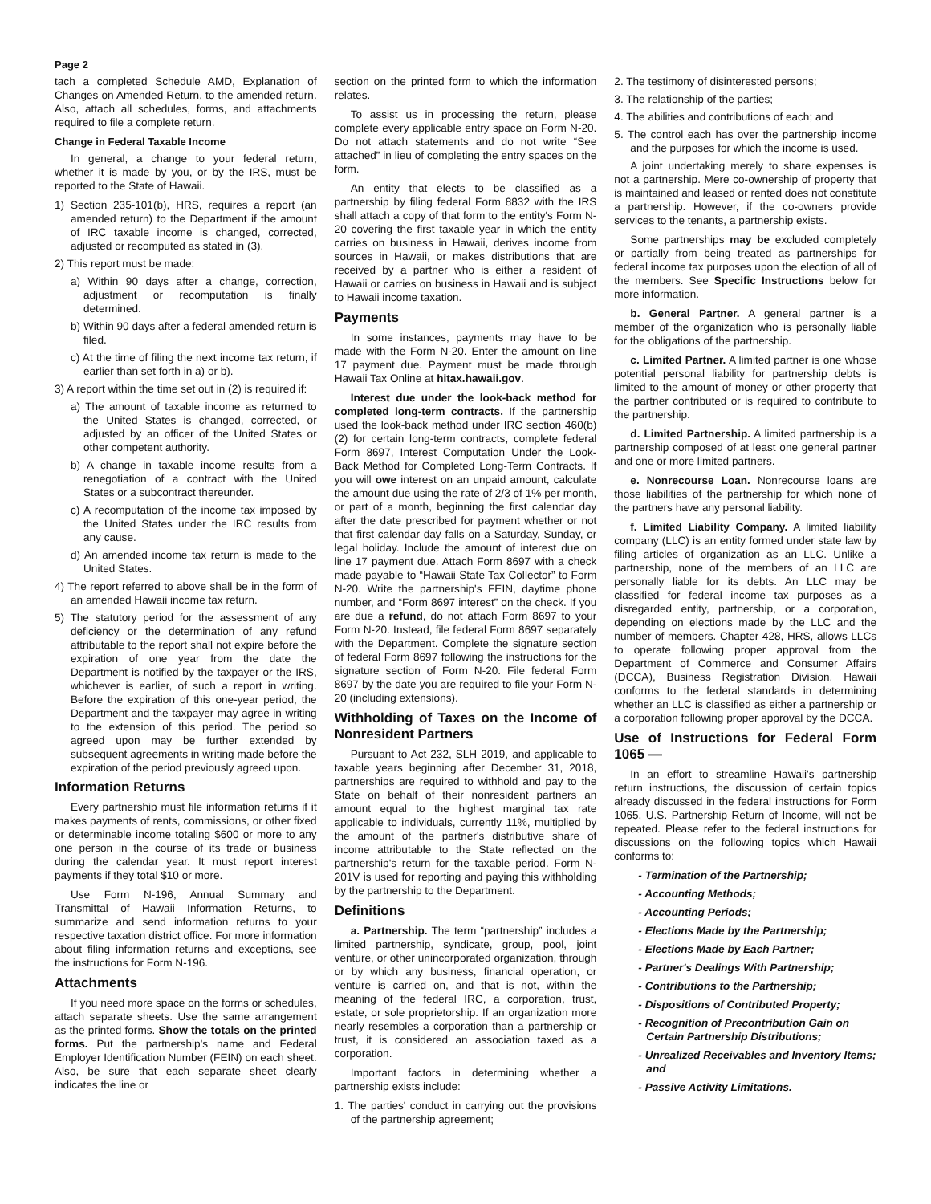Page 2
tach a completed Schedule AMD, Explanation of Changes on Amended Return, to the amended return. Also, attach all schedules, forms, and attachments required to file a complete return.
Change in Federal Taxable Income
In general, a change to your federal return, whether it is made by you, or by the IRS, must be reported to the State of Hawaii.
1) Section 235-101(b), HRS, requires a report (an amended return) to the Department if the amount of IRC taxable income is changed, corrected, adjusted or recomputed as stated in (3).
2) This report must be made:
a) Within 90 days after a change, correction, adjustment or recomputation is finally determined.
b) Within 90 days after a federal amended return is filed.
c) At the time of filing the next income tax return, if earlier than set forth in a) or b).
3) A report within the time set out in (2) is required if:
a) The amount of taxable income as returned to the United States is changed, corrected, or adjusted by an officer of the United States or other competent authority.
b) A change in taxable income results from a renegotiation of a contract with the United States or a subcontract thereunder.
c) A recomputation of the income tax imposed by the United States under the IRC results from any cause.
d) An amended income tax return is made to the United States.
4) The report referred to above shall be in the form of an amended Hawaii income tax return.
5) The statutory period for the assessment of any deficiency or the determination of any refund attributable to the report shall not expire before the expiration of one year from the date the Department is notified by the taxpayer or the IRS, whichever is earlier, of such a report in writing. Before the expiration of this one-year period, the Department and the taxpayer may agree in writing to the extension of this period. The period so agreed upon may be further extended by subsequent agreements in writing made before the expiration of the period previously agreed upon.
Information Returns
Every partnership must file information returns if it makes payments of rents, commissions, or other fixed or determinable income totaling $600 or more to any one person in the course of its trade or business during the calendar year. It must report interest payments if they total $10 or more.
Use Form N-196, Annual Summary and Transmittal of Hawaii Information Returns, to summarize and send information returns to your respective taxation district office. For more information about filing information returns and exceptions, see the instructions for Form N-196.
Attachments
If you need more space on the forms or schedules, attach separate sheets. Use the same arrangement as the printed forms. Show the totals on the printed forms. Put the partnership's name and Federal Employer Identification Number (FEIN) on each sheet. Also, be sure that each separate sheet clearly indicates the line or
section on the printed form to which the information relates.
To assist us in processing the return, please complete every applicable entry space on Form N-20. Do not attach statements and do not write “See attached” in lieu of completing the entry spaces on the form.
An entity that elects to be classified as a partnership by filing federal Form 8832 with the IRS shall attach a copy of that form to the entity's Form N-20 covering the first taxable year in which the entity carries on business in Hawaii, derives income from sources in Hawaii, or makes distributions that are received by a partner who is either a resident of Hawaii or carries on business in Hawaii and is subject to Hawaii income taxation.
Payments
In some instances, payments may have to be made with the Form N-20. Enter the amount on line 17 payment due. Payment must be made through Hawaii Tax Online at hitax.hawaii.gov.
Interest due under the look-back method for completed long-term contracts. If the partnership used the look-back method under IRC section 460(b)(2) for certain long-term contracts, complete federal Form 8697, Interest Computation Under the Look-Back Method for Completed Long-Term Contracts. If you will owe interest on an unpaid amount, calculate the amount due using the rate of 2/3 of 1% per month, or part of a month, beginning the first calendar day after the date prescribed for payment whether or not that first calendar day falls on a Saturday, Sunday, or legal holiday. Include the amount of interest due on line 17 payment due. Attach Form 8697 with a check made payable to “Hawaii State Tax Collector” to Form N-20. Write the partnership's FEIN, daytime phone number, and “Form 8697 interest” on the check. If you are due a refund, do not attach Form 8697 to your Form N-20. Instead, file federal Form 8697 separately with the Department. Complete the signature section of federal Form 8697 following the instructions for the signature section of Form N-20. File federal Form 8697 by the date you are required to file your Form N-20 (including extensions).
Withholding of Taxes on the Income of Nonresident Partners
Pursuant to Act 232, SLH 2019, and applicable to taxable years beginning after December 31, 2018, partnerships are required to withhold and pay to the State on behalf of their nonresident partners an amount equal to the highest marginal tax rate applicable to individuals, currently 11%, multiplied by the amount of the partner's distributive share of income attributable to the State reflected on the partnership's return for the taxable period. Form N-201V is used for reporting and paying this withholding by the partnership to the Department.
Definitions
a. Partnership. The term “partnership” includes a limited partnership, syndicate, group, pool, joint venture, or other unincorporated organization, through or by which any business, financial operation, or venture is carried on, and that is not, within the meaning of the federal IRC, a corporation, trust, estate, or sole proprietorship. If an organization more nearly resembles a corporation than a partnership or trust, it is considered an association taxed as a corporation.
Important factors in determining whether a partnership exists include:
1. The parties' conduct in carrying out the provisions of the partnership agreement;
2. The testimony of disinterested persons;
3. The relationship of the parties;
4. The abilities and contributions of each; and
5. The control each has over the partnership income and the purposes for which the income is used.
A joint undertaking merely to share expenses is not a partnership. Mere co-ownership of property that is maintained and leased or rented does not constitute a partnership. However, if the co-owners provide services to the tenants, a partnership exists.
Some partnerships may be excluded completely or partially from being treated as partnerships for federal income tax purposes upon the election of all of the members. See Specific Instructions below for more information.
b. General Partner. A general partner is a member of the organization who is personally liable for the obligations of the partnership.
c. Limited Partner. A limited partner is one whose potential personal liability for partnership debts is limited to the amount of money or other property that the partner contributed or is required to contribute to the partnership.
d. Limited Partnership. A limited partnership is a partnership composed of at least one general partner and one or more limited partners.
e. Nonrecourse Loan. Nonrecourse loans are those liabilities of the partnership for which none of the partners have any personal liability.
f. Limited Liability Company. A limited liability company (LLC) is an entity formed under state law by filing articles of organization as an LLC. Unlike a partnership, none of the members of an LLC are personally liable for its debts. An LLC may be classified for federal income tax purposes as a disregarded entity, partnership, or a corporation, depending on elections made by the LLC and the number of members. Chapter 428, HRS, allows LLCs to operate following proper approval from the Department of Commerce and Consumer Affairs (DCCA), Business Registration Division. Hawaii conforms to the federal standards in determining whether an LLC is classified as either a partnership or a corporation following proper approval by the DCCA.
Use of Instructions for Federal Form 1065 —
In an effort to streamline Hawaii's partnership return instructions, the discussion of certain topics already discussed in the federal instructions for Form 1065, U.S. Partnership Return of Income, will not be repeated. Please refer to the federal instructions for discussions on the following topics which Hawaii conforms to:
- Termination of the Partnership;
- Accounting Methods;
- Accounting Periods;
- Elections Made by the Partnership;
- Elections Made by Each Partner;
- Partner's Dealings With Partnership;
- Contributions to the Partnership;
- Dispositions of Contributed Property;
- Recognition of Precontribution Gain on Certain Partnership Distributions;
- Unrealized Receivables and Inventory Items; and
- Passive Activity Limitations.